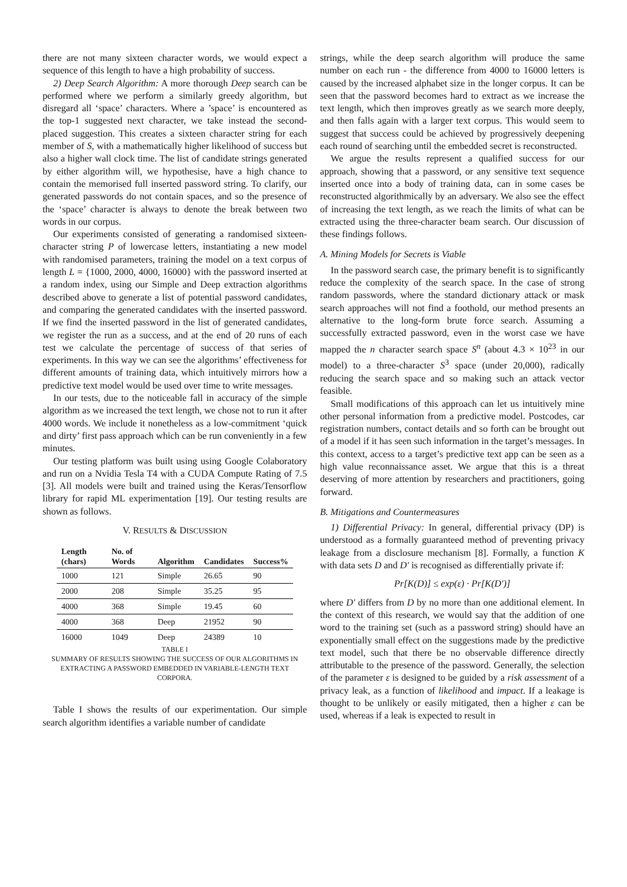there are not many sixteen character words, we would expect a sequence of this length to have a high probability of success.
2) Deep Search Algorithm: A more thorough Deep search can be performed where we perform a similarly greedy algorithm, but disregard all ‘space’ characters. Where a ’space’ is encountered as the top-1 suggested next character, we take instead the second-placed suggestion. This creates a sixteen character string for each member of S, with a mathematically higher likelihood of success but also a higher wall clock time. The list of candidate strings generated by either algorithm will, we hypothesise, have a high chance to contain the memorised full inserted password string. To clarify, our generated passwords do not contain spaces, and so the presence of the ‘space’ character is always to denote the break between two words in our corpus.
Our experiments consisted of generating a randomised sixteen-character string P of lowercase letters, instantiating a new model with randomised parameters, training the model on a text corpus of length L = {1000, 2000, 4000, 16000} with the password inserted at a random index, using our Simple and Deep extraction algorithms described above to generate a list of potential password candidates, and comparing the generated candidates with the inserted password. If we find the inserted password in the list of generated candidates, we register the run as a success, and at the end of 20 runs of each test we calculate the percentage of success of that series of experiments. In this way we can see the algorithms’ effectiveness for different amounts of training data, which intuitively mirrors how a predictive text model would be used over time to write messages.
In our tests, due to the noticeable fall in accuracy of the simple algorithm as we increased the text length, we chose not to run it after 4000 words. We include it nonetheless as a low-commitment ‘quick and dirty’ first pass approach which can be run conveniently in a few minutes.
Our testing platform was built using using Google Colaboratory and run on a Nvidia Tesla T4 with a CUDA Compute Rating of 7.5 [3]. All models were built and trained using the Keras/Tensorflow library for rapid ML experimentation [19]. Our testing results are shown as follows.
V. RESULTS & DISCUSSION
| Length (chars) | No. of Words | Algorithm | Candidates | Success% |
| --- | --- | --- | --- | --- |
| 1000 | 121 | Simple | 26.65 | 90 |
| 2000 | 208 | Simple | 35.25 | 95 |
| 4000 | 368 | Simple | 19.45 | 60 |
| 4000 | 368 | Deep | 21952 | 90 |
| 16000 | 1049 | Deep | 24389 | 10 |
TABLE I
SUMMARY OF RESULTS SHOWING THE SUCCESS OF OUR ALGORITHMS IN EXTRACTING A PASSWORD EMBEDDED IN VARIABLE-LENGTH TEXT CORPORA.
Table I shows the results of our experimentation. Our simple search algorithm identifies a variable number of candidate
strings, while the deep search algorithm will produce the same number on each run - the difference from 4000 to 16000 letters is caused by the increased alphabet size in the longer corpus. It can be seen that the password becomes hard to extract as we increase the text length, which then improves greatly as we search more deeply, and then falls again with a larger text corpus. This would seem to suggest that success could be achieved by progressively deepening each round of searching until the embedded secret is reconstructed.
We argue the results represent a qualified success for our approach, showing that a password, or any sensitive text sequence inserted once into a body of training data, can in some cases be reconstructed algorithmically by an adversary. We also see the effect of increasing the text length, as we reach the limits of what can be extracted using the three-character beam search. Our discussion of these findings follows.
A. Mining Models for Secrets is Viable
In the password search case, the primary benefit is to significantly reduce the complexity of the search space. In the case of strong random passwords, where the standard dictionary attack or mask search approaches will not find a foothold, our method presents an alternative to the long-form brute force search. Assuming a successfully extracted password, even in the worst case we have mapped the n character search space S<sup>n</sup> (about 4.3 × 10<sup>23</sup> in our model) to a three-character S<sup>3</sup> space (under 20,000), radically reducing the search space and so making such an attack vector feasible.
Small modifications of this approach can let us intuitively mine other personal information from a predictive model. Postcodes, car registration numbers, contact details and so forth can be brought out of a model if it has seen such information in the target’s messages. In this context, access to a target’s predictive text app can be seen as a high value reconnaissance asset. We argue that this is a threat deserving of more attention by researchers and practitioners, going forward.
B. Mitigations and Countermeasures
1) Differential Privacy: In general, differential privacy (DP) is understood as a formally guaranteed method of preventing privacy leakage from a disclosure mechanism [8]. Formally, a function K with data sets D and D′ is recognised as differentially private if:
Pr[K(D)] ≤ exp(ε) · Pr[K(D′)]
where D′ differs from D by no more than one additional element. In the context of this research, we would say that the addition of one word to the training set (such as a password string) should have an exponentially small effect on the suggestions made by the predictive text model, such that there be no observable difference directly attributable to the presence of the password. Generally, the selection of the parameter ε is designed to be guided by a risk assessment of a privacy leak, as a function of likelihood and impact. If a leakage is thought to be unlikely or easily mitigated, then a higher ε can be used, whereas if a leak is expected to result in